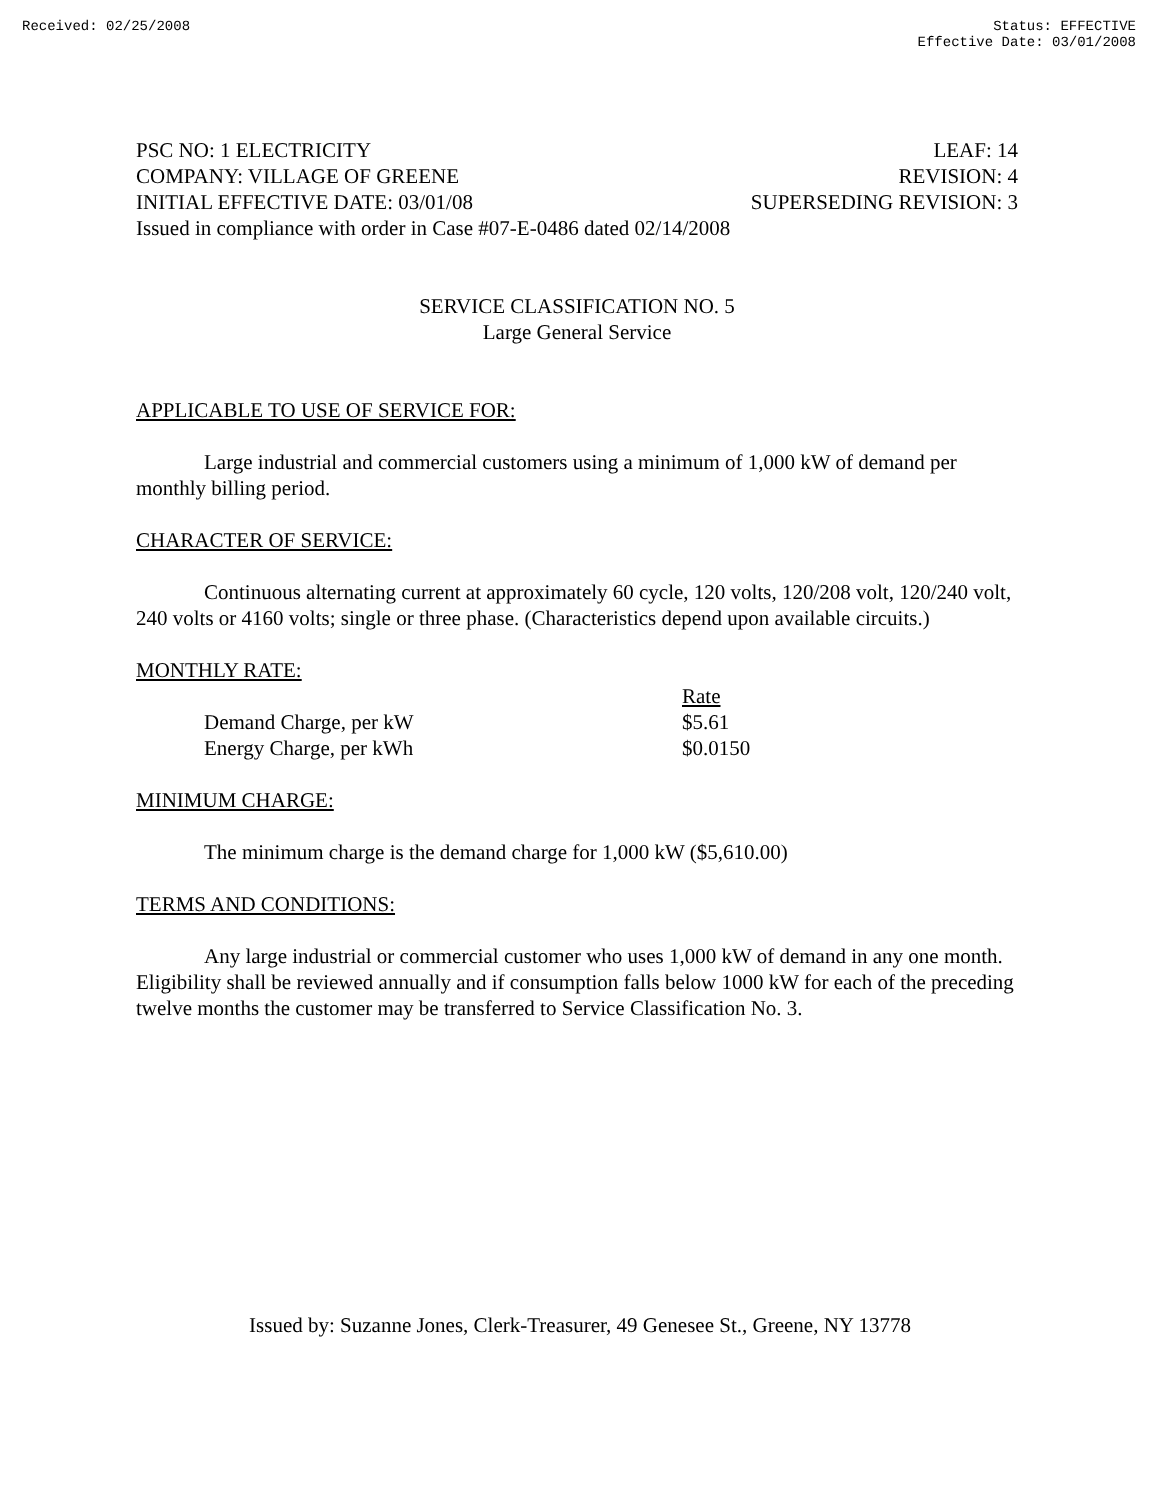Received: 02/25/2008 Status: EFFECTIVE
Effective Date: 03/01/2008
PSC NO: 1 ELECTRICITY LEAF: 14
COMPANY: VILLAGE OF GREENE REVISION: 4
INITIAL EFFECTIVE DATE: 03/01/08 SUPERSEDING REVISION: 3
Issued in compliance with order in Case #07-E-0486 dated 02/14/2008
SERVICE CLASSIFICATION NO. 5
Large General Service
APPLICABLE TO USE OF SERVICE FOR:
Large industrial and commercial customers using a minimum of 1,000 kW of demand per monthly billing period.
CHARACTER OF SERVICE:
Continuous alternating current at approximately 60 cycle, 120 volts, 120/208 volt, 120/240 volt, 240 volts or 4160 volts; single or three phase. (Characteristics depend upon available circuits.)
MONTHLY RATE:
| | Rate |
| --- | --- |
| Demand Charge, per kW | $5.61 |
| Energy Charge, per kWh | $0.0150 |
MINIMUM CHARGE:
The minimum charge is the demand charge for 1,000 kW ($5,610.00)
TERMS AND CONDITIONS:
Any large industrial or commercial customer who uses 1,000 kW of demand in any one month. Eligibility shall be reviewed annually and if consumption falls below 1000 kW for each of the preceding twelve months the customer may be transferred to Service Classification No. 3.
Issued by: Suzanne Jones, Clerk-Treasurer, 49 Genesee St., Greene, NY 13778